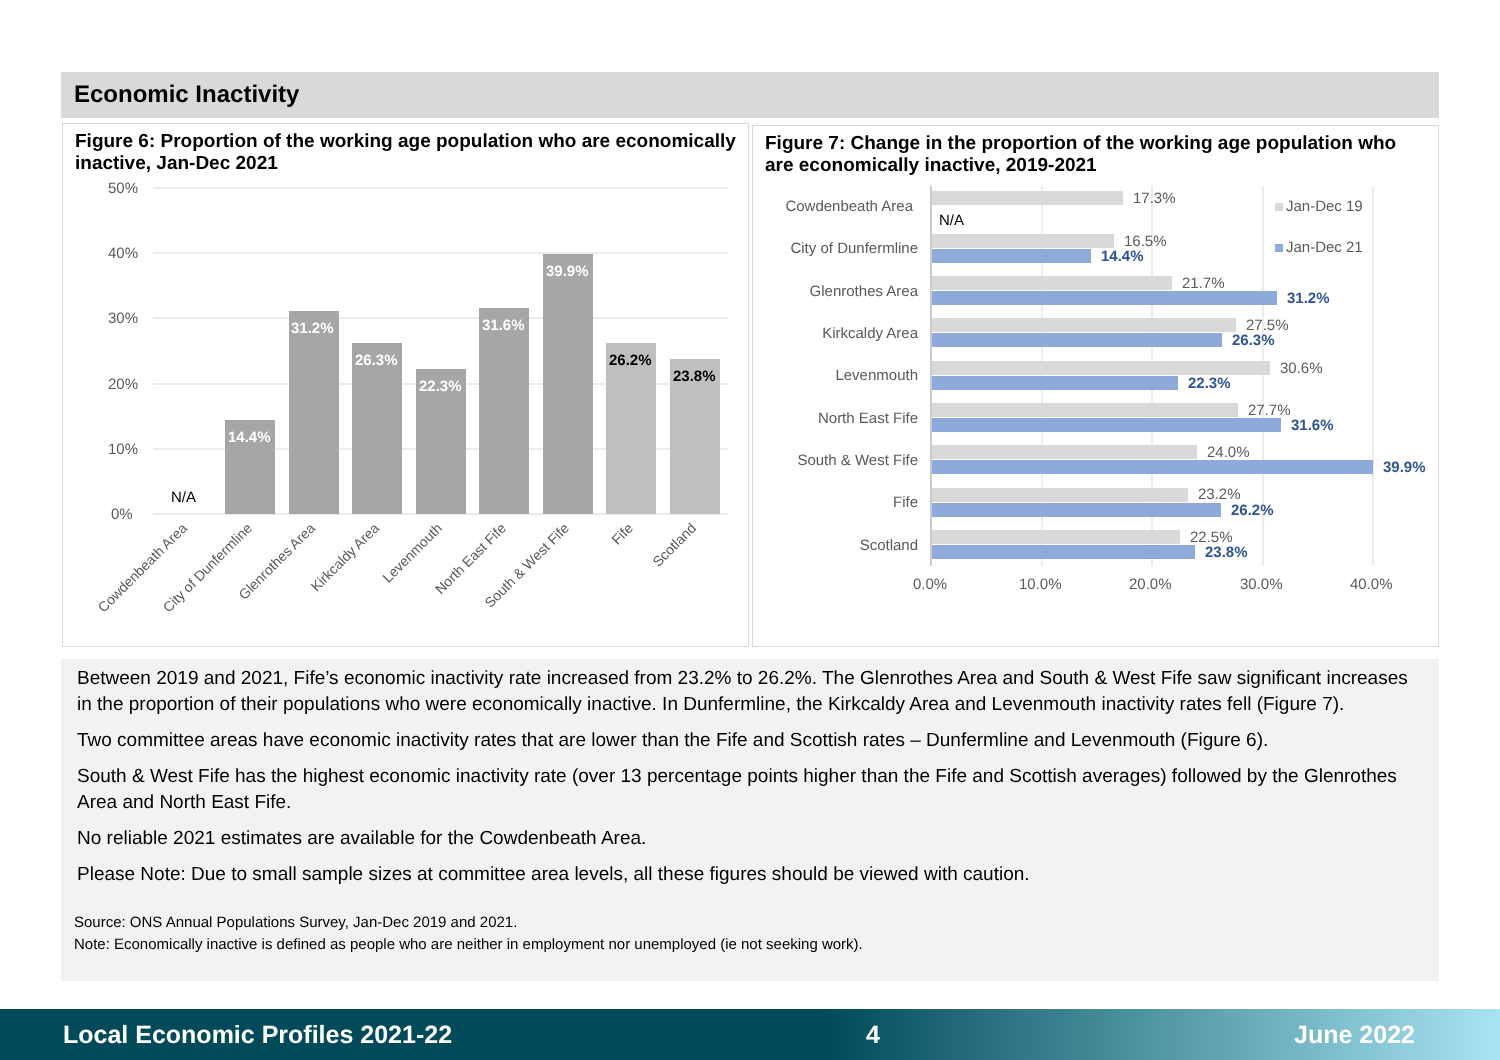Economic Inactivity
Figure 6: Proportion of the working age population who are economically inactive, Jan-Dec 2021
50%
40%
30%
20%
10%
0%
14.4%
31.2%
26.3%
22.3%
31.6%
39.9%
26.2%
23.8%
N/A
Cowdenbeath Area
City of Dunfermline
Glenrothes Area
Kirkcaldy Area
Levenmouth
North East Fife
South & West Fife
Fife
Scotland
Figure 7: Change in the proportion of the working age population who are economically inactive, 2019-2021
Cowdenbeath Area
City of Dunfermline
Glenrothes Area
Kirkcaldy Area
Levenmouth
North East Fife
South & West Fife
Fife
Scotland
17.3%
16.5%
21.7%
27.5%
30.6%
27.7%
24.0%
23.2%
22.5%
N/A
14.4%
31.2%
26.3%
22.3%
31.6%
39.9%
26.2%
23.8%
0.0%
10.0%
20.0%
30.0%
40.0%
Jan-Dec 19
Jan-Dec 21
Between 2019 and 2021, Fife’s economic inactivity rate increased from 23.2% to 26.2%. The Glenrothes Area and South & West Fife saw significant increases in the proportion of their populations who were economically inactive. In Dunfermline, the Kirkcaldy Area and Levenmouth inactivity rates fell (Figure 7).
Two committee areas have economic inactivity rates that are lower than the Fife and Scottish rates – Dunfermline and Levenmouth (Figure 6).
South & West Fife has the highest economic inactivity rate (over 13 percentage points higher than the Fife and Scottish averages) followed by the Glenrothes Area and North East Fife.
No reliable 2021 estimates are available for the Cowdenbeath Area.
Please Note: Due to small sample sizes at committee area levels, all these figures should be viewed with caution.
Source: ONS Annual Populations Survey, Jan-Dec 2019 and 2021.
Note: Economically inactive is defined as people who are neither in employment nor unemployed (ie not seeking work).
Local Economic Profiles 2021-22 4 June 2022